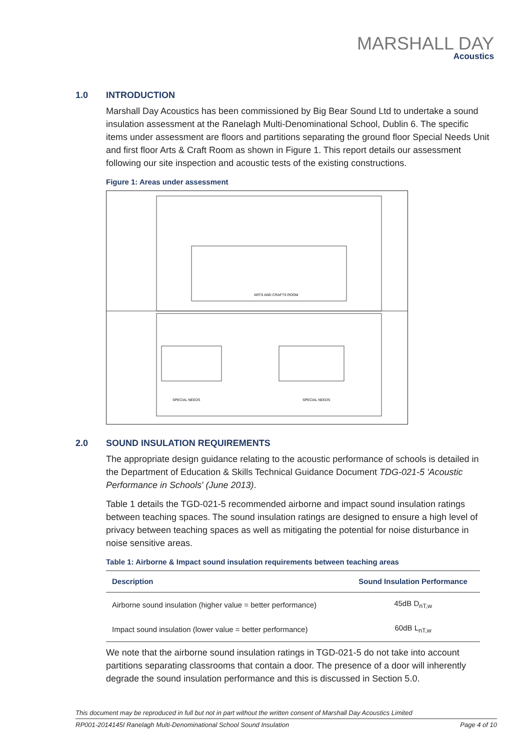MARSHALL DAY
Acoustics
1.0 INTRODUCTION
Marshall Day Acoustics has been commissioned by Big Bear Sound Ltd to undertake a sound insulation assessment at the Ranelagh Multi-Denominational School, Dublin 6. The specific items under assessment are floors and partitions separating the ground floor Special Needs Unit and first floor Arts & Craft Room as shown in Figure 1. This report details our assessment following our site inspection and acoustic tests of the existing constructions.
Figure 1: Areas under assessment
ARTS AND CRAFTS ROOM
SPECIAL NEEDS
SPECIAL NEEDS
2.0 SOUND INSULATION REQUIREMENTS
The appropriate design guidance relating to the acoustic performance of schools is detailed in the Department of Education & Skills Technical Guidance Document TDG-021-5 'Acoustic Performance in Schools' (June 2013).
Table 1 details the TGD-021-5 recommended airborne and impact sound insulation ratings between teaching spaces. The sound insulation ratings are designed to ensure a high level of privacy between teaching spaces as well as mitigating the potential for noise disturbance in noise sensitive areas.
Table 1: Airborne & Impact sound insulation requirements between teaching areas
| Description | Sound Insulation Performance |
| --- | --- |
| Airborne sound insulation (higher value = better performance) | 45dB D<sub>nT,w</sub> |
| Impact sound insulation (lower value = better performance) | 60dB L<sub>nT,w</sub> |
We note that the airborne sound insulation ratings in TGD-021-5 do not take into account partitions separating classrooms that contain a door. The presence of a door will inherently degrade the sound insulation performance and this is discussed in Section 5.0.
This document may be reproduced in full but not in part without the written consent of Marshall Day Acoustics Limited
RP001-2014145I Ranelagh Multi-Denominational School Sound Insulation Page 4 of 10